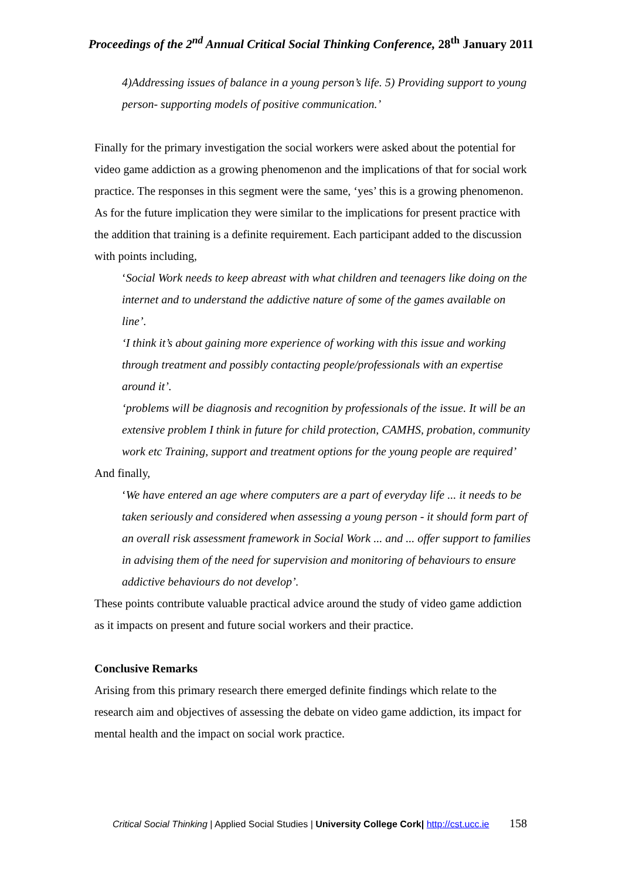Proceedings of the 2<sup>nd</sup> Annual Critical Social Thinking Conference, 28<sup>th</sup> January 2011
4)Addressing issues of balance in a young person’s life. 5) Providing support to young person- supporting models of positive communication.’
Finally for the primary investigation the social workers were asked about the potential for video game addiction as a growing phenomenon and the implications of that for social work practice. The responses in this segment were the same, ‘yes’ this is a growing phenomenon. As for the future implication they were similar to the implications for present practice with the addition that training is a definite requirement. Each participant added to the discussion with points including,
‘Social Work needs to keep abreast with what children and teenagers like doing on the internet and to understand the addictive nature of some of the games available on line’.
‘I think it’s about gaining more experience of working with this issue and working through treatment and possibly contacting people/professionals with an expertise around it’.
‘problems will be diagnosis and recognition by professionals of the issue. It will be an extensive problem I think in future for child protection, CAMHS, probation, community work etc Training, support and treatment options for the young people are required’
And finally,
‘We have entered an age where computers are a part of everyday life ... it needs to be taken seriously and considered when assessing a young person - it should form part of an overall risk assessment framework in Social Work ... and ... offer support to families in advising them of the need for supervision and monitoring of behaviours to ensure addictive behaviours do not develop’.
These points contribute valuable practical advice around the study of video game addiction as it impacts on present and future social workers and their practice.
Conclusive Remarks
Arising from this primary research there emerged definite findings which relate to the research aim and objectives of assessing the debate on video game addiction, its impact for mental health and the impact on social work practice.
Critical Social Thinking | Applied Social Studies | University College Cork| http://cst.ucc.ie 158